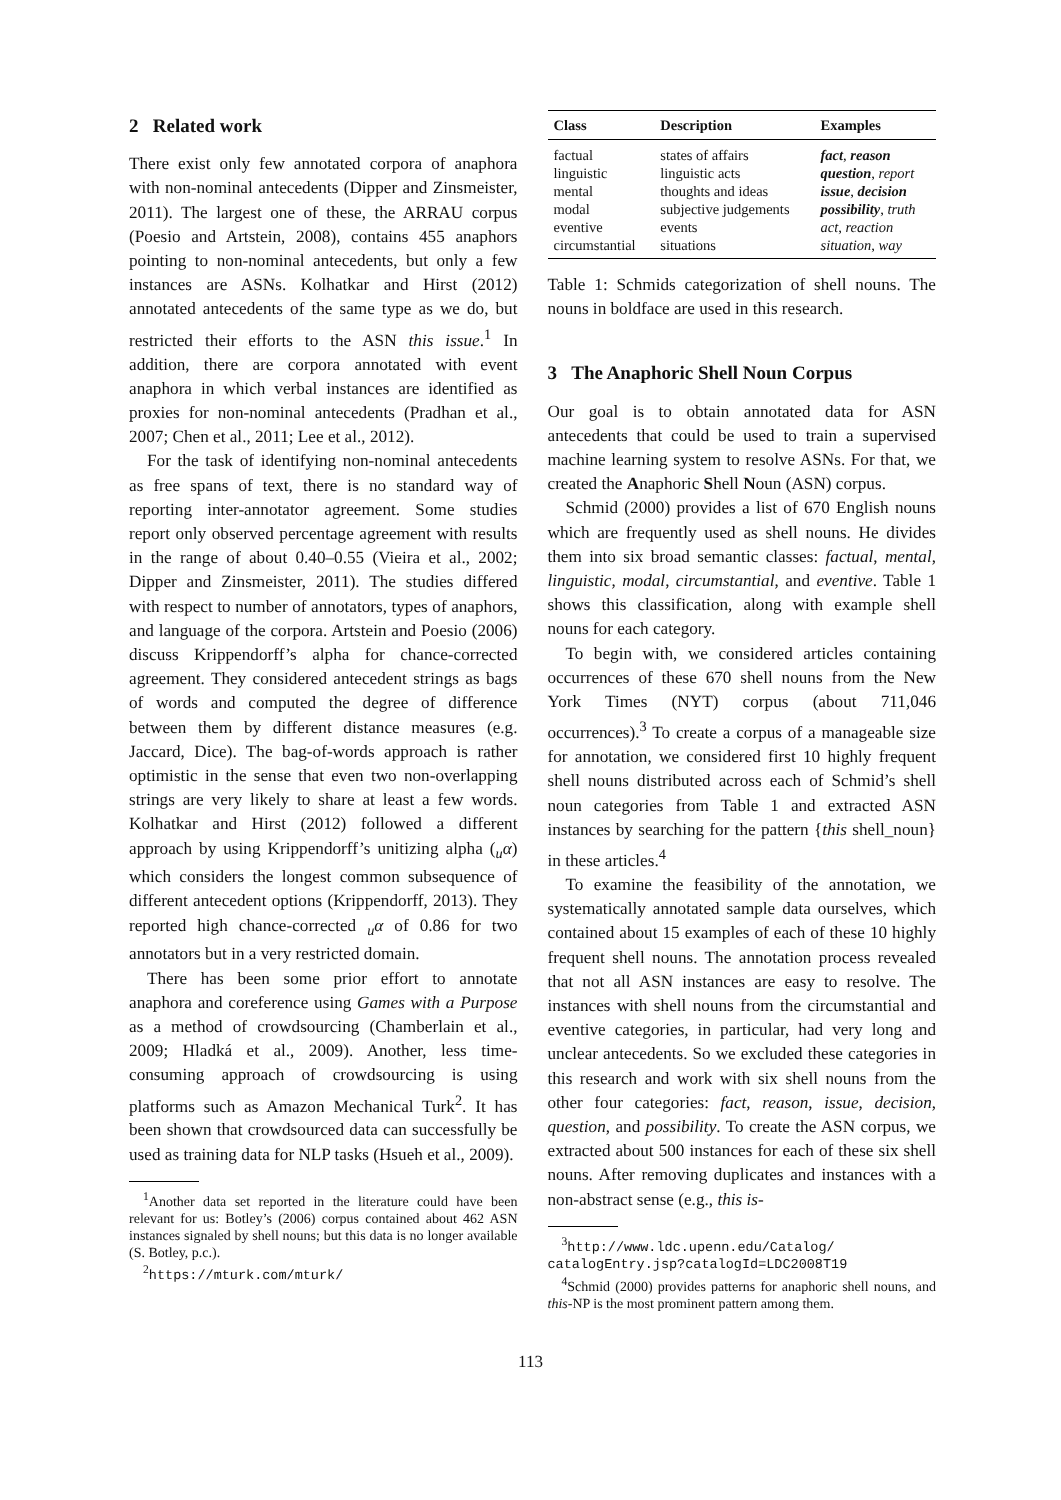2 Related work
There exist only few annotated corpora of anaphora with non-nominal antecedents (Dipper and Zinsmeister, 2011). The largest one of these, the ARRAU corpus (Poesio and Artstein, 2008), contains 455 anaphors pointing to non-nominal antecedents, but only a few instances are ASNs. Kolhatkar and Hirst (2012) annotated antecedents of the same type as we do, but restricted their efforts to the ASN this issue.<sup>1</sup> In addition, there are corpora annotated with event anaphora in which verbal instances are identified as proxies for non-nominal antecedents (Pradhan et al., 2007; Chen et al., 2011; Lee et al., 2012).
For the task of identifying non-nominal antecedents as free spans of text, there is no standard way of reporting inter-annotator agreement. Some studies report only observed percentage agreement with results in the range of about 0.40–0.55 (Vieira et al., 2002; Dipper and Zinsmeister, 2011). The studies differed with respect to number of annotators, types of anaphors, and language of the corpora. Artstein and Poesio (2006) discuss Krippendorff’s alpha for chance-corrected agreement. They considered antecedent strings as bags of words and computed the degree of difference between them by different distance measures (e.g. Jaccard, Dice). The bag-of-words approach is rather optimistic in the sense that even two non-overlapping strings are very likely to share at least a few words. Kolhatkar and Hirst (2012) followed a different approach by using Krippendorff’s unitizing alpha (<sub>u</sub>α) which considers the longest common subsequence of different antecedent options (Krippendorff, 2013). They reported high chance-corrected <sub>u</sub>α of 0.86 for two annotators but in a very restricted domain.
There has been some prior effort to annotate anaphora and coreference using Games with a Purpose as a method of crowdsourcing (Chamberlain et al., 2009; Hladká et al., 2009). Another, less time-consuming approach of crowdsourcing is using platforms such as Amazon Mechanical Turk<sup>2</sup>. It has been shown that crowdsourced data can successfully be used as training data for NLP tasks (Hsueh et al., 2009).
<sup>1</sup> Another data set reported in the literature could have been relevant for us: Botley’s (2006) corpus contained about 462 ASN instances signaled by shell nouns; but this data is no longer available (S. Botley, p.c.).
<sup>2</sup> https://mturk.com/mturk/
| Class | Description | Examples |
| --- | --- | --- |
| factual | states of affairs | fact , reason |
| linguistic | linguistic acts | question , report |
| mental | thoughts and ideas | issue , decision |
| modal | subjective judgements | possibility , truth |
| eventive | events | act , reaction |
| circumstantial | situations | situation , way |
Table 1: Schmids categorization of shell nouns. The nouns in boldface are used in this research.
3 The Anaphoric Shell Noun Corpus
Our goal is to obtain annotated data for ASN antecedents that could be used to train a supervised machine learning system to resolve ASNs. For that, we created the Anaphoric Shell Noun (ASN) corpus.
Schmid (2000) provides a list of 670 English nouns which are frequently used as shell nouns. He divides them into six broad semantic classes: factual, mental, linguistic, modal, circumstantial, and eventive. Table 1 shows this classification, along with example shell nouns for each category.
To begin with, we considered articles containing occurrences of these 670 shell nouns from the New York Times (NYT) corpus (about 711,046 occurrences).<sup>3</sup> To create a corpus of a manageable size for annotation, we considered first 10 highly frequent shell nouns distributed across each of Schmid’s shell noun categories from Table 1 and extracted ASN instances by searching for the pattern {this shell_noun} in these articles.<sup>4</sup>
To examine the feasibility of the annotation, we systematically annotated sample data ourselves, which contained about 15 examples of each of these 10 highly frequent shell nouns. The annotation process revealed that not all ASN instances are easy to resolve. The instances with shell nouns from the circumstantial and eventive categories, in particular, had very long and unclear antecedents. So we excluded these categories in this research and work with six shell nouns from the other four categories: fact, reason, issue, decision, question, and possibility. To create the ASN corpus, we extracted about 500 instances for each of these six shell nouns. After removing duplicates and instances with a non-abstract sense (e.g., this is-
<sup>3</sup> http://www.ldc.upenn.edu/Catalog/ catalogEntry.jsp?catalogId=LDC2008T19
<sup>4</sup> Schmid (2000) provides patterns for anaphoric shell nouns, and this-NP is the most prominent pattern among them.
113